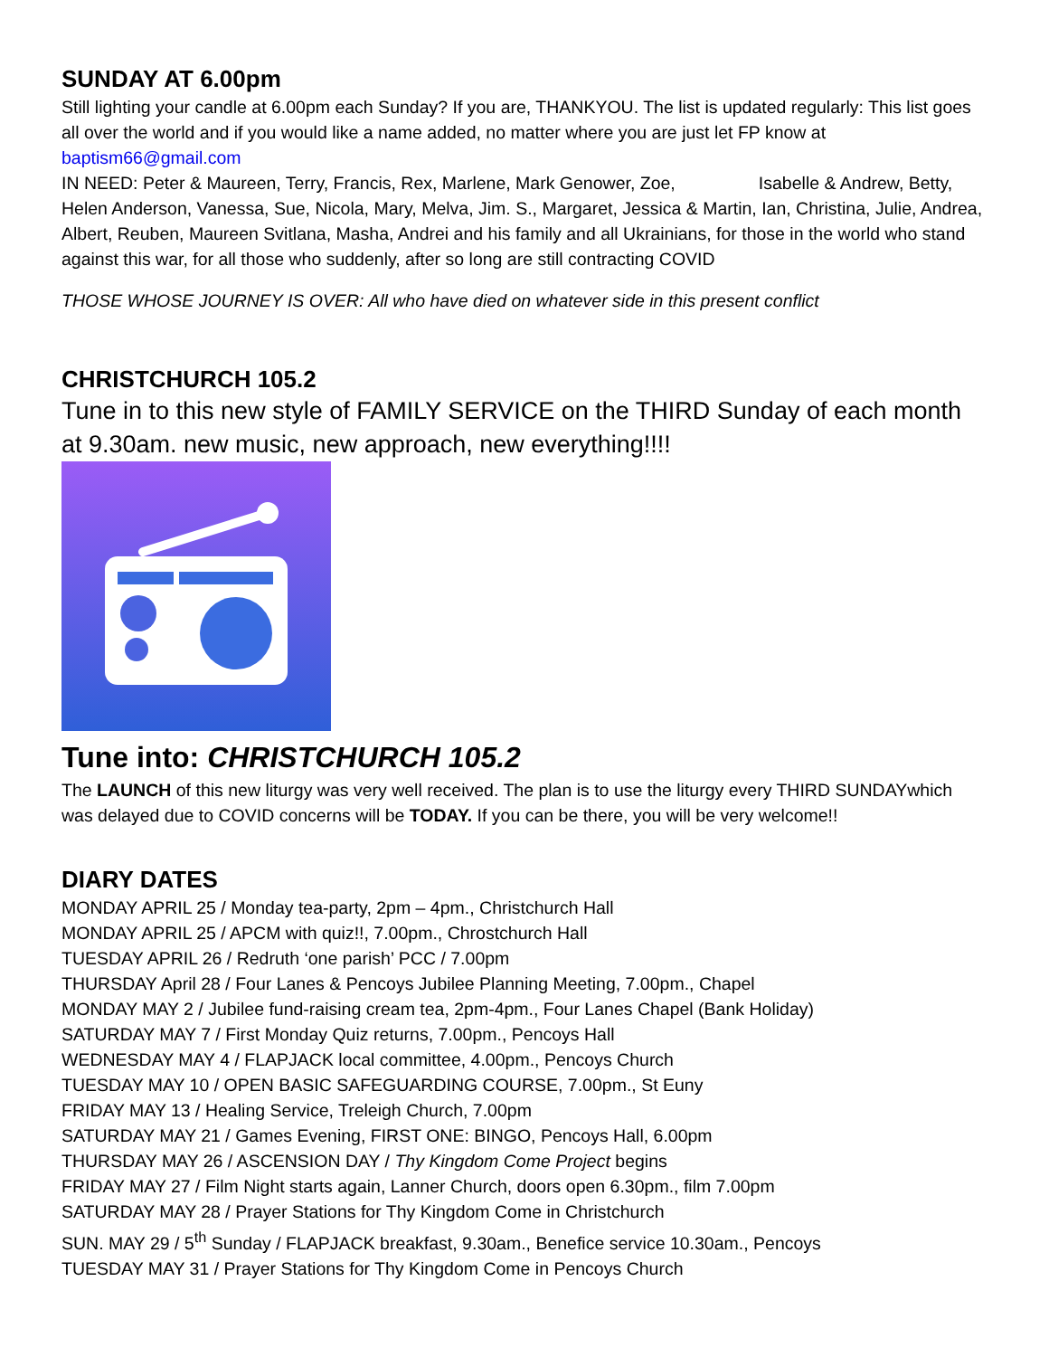SUNDAY AT 6.00pm
Still lighting your candle at 6.00pm each Sunday? If you are, THANKYOU. The list is updated regularly: This list goes all over the world and if you would like a name added, no matter where you are just let FP know at baptism66@gmail.com
IN NEED: Peter & Maureen, Terry, Francis, Rex, Marlene, Mark Genower, Zoe, Isabelle & Andrew, Betty, Helen Anderson, Vanessa, Sue, Nicola, Mary, Melva, Jim. S., Margaret, Jessica & Martin, Ian, Christina, Julie, Andrea, Albert, Reuben, Maureen Svitlana, Masha, Andrei and his family and all Ukrainians, for those in the world who stand against this war, for all those who suddenly, after so long are still contracting COVID
THOSE WHOSE JOURNEY IS OVER: All who have died on whatever side in this present conflict
CHRISTCHURCH 105.2
Tune in to this new style of FAMILY SERVICE on the THIRD Sunday of each month at 9.30am. new music, new approach, new everything!!!!
Tune into: CHRISTCHURCH 105.2
The LAUNCH of this new liturgy was very well received. The plan is to use the liturgy every THIRD SUNDAYwhich was delayed due to COVID concerns will be TODAY. If you can be there, you will be very welcome!!
DIARY DATES
MONDAY APRIL 25 / Monday tea-party, 2pm – 4pm., Christchurch Hall
MONDAY APRIL 25 / APCM with quiz!!, 7.00pm., Chrostchurch Hall
TUESDAY APRIL 26 / Redruth ‘one parish’ PCC / 7.00pm
THURSDAY April 28 / Four Lanes & Pencoys Jubilee Planning Meeting, 7.00pm., Chapel
MONDAY MAY 2 / Jubilee fund-raising cream tea, 2pm-4pm., Four Lanes Chapel (Bank Holiday)
SATURDAY MAY 7 / First Monday Quiz returns, 7.00pm., Pencoys Hall
WEDNESDAY MAY 4 / FLAPJACK local committee, 4.00pm., Pencoys Church
TUESDAY MAY 10 / OPEN BASIC SAFEGUARDING COURSE, 7.00pm., St Euny
FRIDAY MAY 13 / Healing Service, Treleigh Church, 7.00pm
SATURDAY MAY 21 / Games Evening, FIRST ONE: BINGO, Pencoys Hall, 6.00pm
THURSDAY MAY 26 / ASCENSION DAY / Thy Kingdom Come Project begins
FRIDAY MAY 27 / Film Night starts again, Lanner Church, doors open 6.30pm., film 7.00pm
SATURDAY MAY 28 / Prayer Stations for Thy Kingdom Come in Christchurch
SUN. MAY 29 / 5<sup>th</sup> Sunday / FLAPJACK breakfast, 9.30am., Benefice service 10.30am., Pencoys
TUESDAY MAY 31 / Prayer Stations for Thy Kingdom Come in Pencoys Church